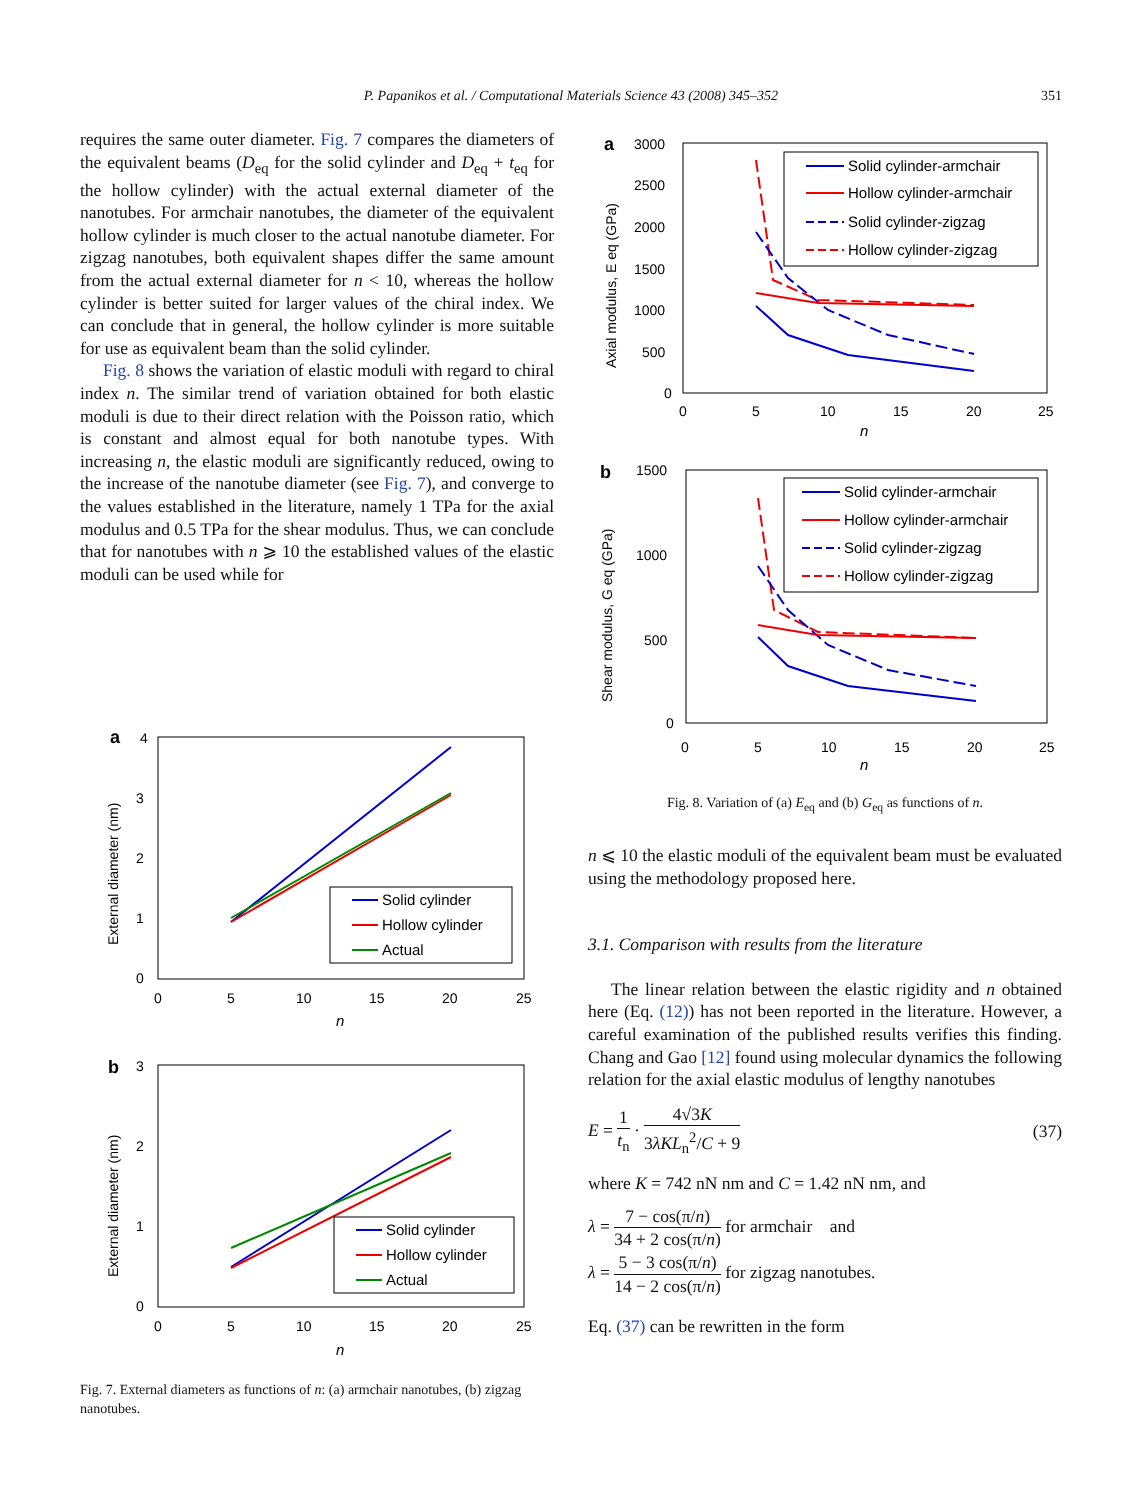P. Papanikos et al. / Computational Materials Science 43 (2008) 345–352 351
requires the same outer diameter. Fig. 7 compares the diameters of the equivalent beams (D<sub>eq</sub> for the solid cylinder and D<sub>eq</sub> + t<sub>eq</sub> for the hollow cylinder) with the actual external diameter of the nanotubes. For armchair nanotubes, the diameter of the equivalent hollow cylinder is much closer to the actual nanotube diameter. For zigzag nanotubes, both equivalent shapes differ the same amount from the actual external diameter for n < 10, whereas the hollow cylinder is better suited for larger values of the chiral index. We can conclude that in general, the hollow cylinder is more suitable for use as equivalent beam than the solid cylinder.
Fig. 8 shows the variation of elastic moduli with regard to chiral index n. The similar trend of variation obtained for both elastic moduli is due to their direct relation with the Poisson ratio, which is constant and almost equal for both nanotube types. With increasing n, the elastic moduli are significantly reduced, owing to the increase of the nanotube diameter (see Fig. 7), and converge to the values established in the literature, namely 1 TPa for the axial modulus and 0.5 TPa for the shear modulus. Thus, we can conclude that for nanotubes with n ⩾ 10 the established values of the elastic moduli can be used while for
a
4
3
2
1
0
0
5
10
15
20
25
n
External diameter (nm)
Solid cylinder
Hollow cylinder
Actual
b
3
2
1
0
0
5
10
15
20
25
n
External diameter (nm)
Solid cylinder
Hollow cylinder
Actual
Fig. 7. External diameters as functions of n: (a) armchair nanotubes, (b) zigzag nanotubes.
a
3000
2500
2000
1500
1000
500
0
0
5
10
15
20
25
n
Axial modulus, E eq (GPa)
Solid cylinder-armchair
Hollow cylinder-armchair
Solid cylinder-zigzag
Hollow cylinder-zigzag
b
1500
1000
500
0
0
5
10
15
20
25
n
Shear modulus, G eq (GPa)
Solid cylinder-armchair
Hollow cylinder-armchair
Solid cylinder-zigzag
Hollow cylinder-zigzag
Fig. 8. Variation of (a) E<sub>eq</sub> and (b) G<sub>eq</sub> as functions of n.
n ⩽ 10 the elastic moduli of the equivalent beam must be evaluated using the methodology proposed here.
3.1. Comparison with results from the literature
The linear relation between the elastic rigidity and n obtained here (Eq. (12)) has not been reported in the literature. However, a careful examination of the published results verifies this finding. Chang and Gao [12] found using molecular dynamics the following relation for the axial elastic modulus of lengthy nanotubes
E = 1 t<sub>n</sub> · 4√3K 3λKL<sub>n</sub><sup>2</sup>/C + 9 (37)
where K = 742 nN nm and C = 1.42 nN nm, and
λ = 7 − cos(π/n) 34 + 2 cos(π/n) for armchair and
λ = 5 − 3 cos(π/n) 14 − 2 cos(π/n) for zigzag nanotubes.
Eq. (37) can be rewritten in the form